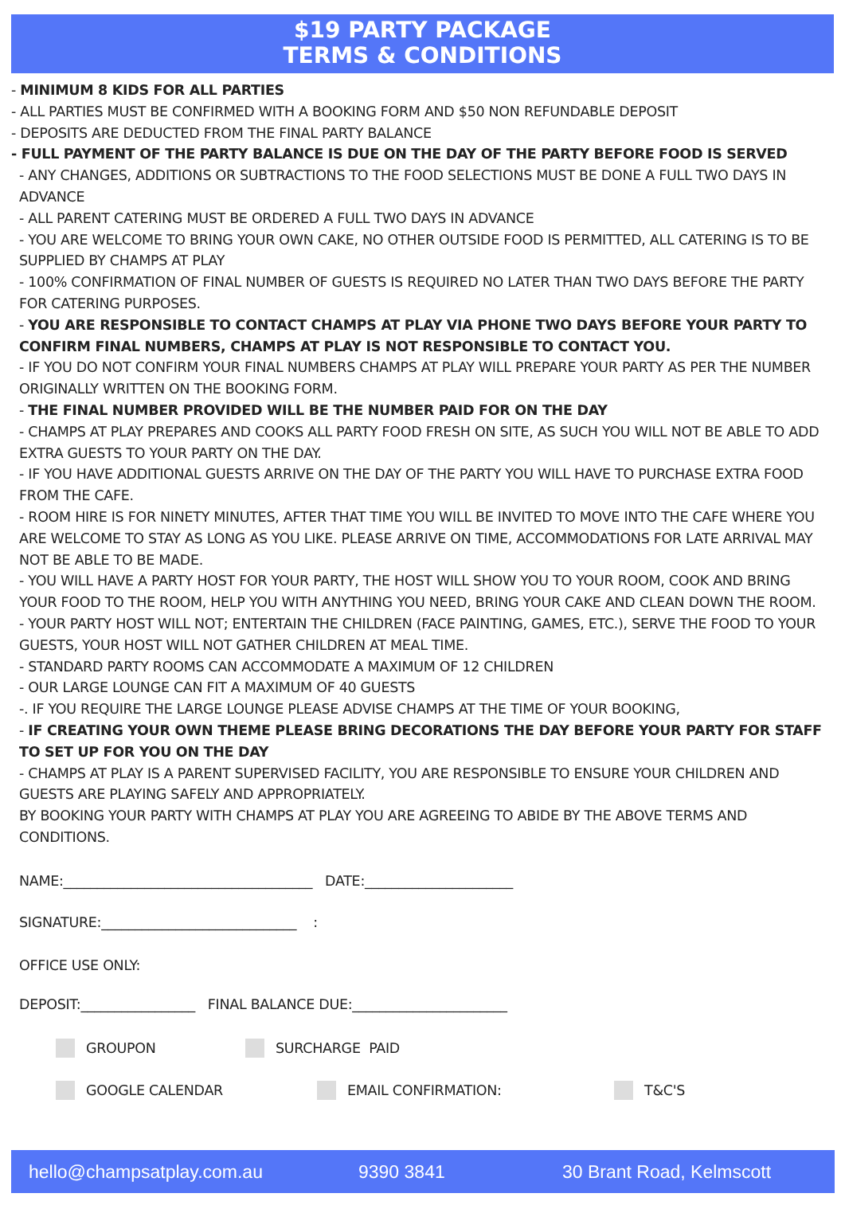$19 PARTY PACKAGE
TERMS & CONDITIONS
- MINIMUM 8 KIDS FOR ALL PARTIES
- ALL PARTIES MUST BE CONFIRMED WITH A BOOKING FORM AND $50 NON REFUNDABLE DEPOSIT
- DEPOSITS ARE DEDUCTED FROM THE FINAL PARTY BALANCE
- FULL PAYMENT OF THE PARTY BALANCE IS DUE ON THE DAY OF THE PARTY BEFORE FOOD IS SERVED
- ANY CHANGES, ADDITIONS OR SUBTRACTIONS TO THE FOOD SELECTIONS MUST BE DONE A FULL TWO DAYS IN ADVANCE
- ALL PARENT CATERING MUST BE ORDERED A FULL TWO DAYS IN ADVANCE
- YOU ARE WELCOME TO BRING YOUR OWN CAKE, NO OTHER OUTSIDE FOOD IS PERMITTED, ALL CATERING IS TO BE SUPPLIED BY CHAMPS AT PLAY
- 100% CONFIRMATION OF FINAL NUMBER OF GUESTS IS REQUIRED NO LATER THAN TWO DAYS BEFORE THE PARTY FOR CATERING PURPOSES.
- YOU ARE RESPONSIBLE TO CONTACT CHAMPS AT PLAY VIA PHONE TWO DAYS BEFORE YOUR PARTY TO CONFIRM FINAL NUMBERS, CHAMPS AT PLAY IS NOT RESPONSIBLE TO CONTACT YOU.
- IF YOU DO NOT CONFIRM YOUR FINAL NUMBERS CHAMPS AT PLAY WILL PREPARE YOUR PARTY AS PER THE NUMBER ORIGINALLY WRITTEN ON THE BOOKING FORM.
- THE FINAL NUMBER PROVIDED WILL BE THE NUMBER PAID FOR ON THE DAY
- CHAMPS AT PLAY PREPARES AND COOKS ALL PARTY FOOD FRESH ON SITE, AS SUCH YOU WILL NOT BE ABLE TO ADD EXTRA GUESTS TO YOUR PARTY ON THE DAY.
- IF YOU HAVE ADDITIONAL GUESTS ARRIVE ON THE DAY OF THE PARTY YOU WILL HAVE TO PURCHASE EXTRA FOOD FROM THE CAFE.
- ROOM HIRE IS FOR NINETY MINUTES, AFTER THAT TIME YOU WILL BE INVITED TO MOVE INTO THE CAFE WHERE YOU ARE WELCOME TO STAY AS LONG AS YOU LIKE. PLEASE ARRIVE ON TIME, ACCOMMODATIONS FOR LATE ARRIVAL MAY NOT BE ABLE TO BE MADE.
- YOU WILL HAVE A PARTY HOST FOR YOUR PARTY, THE HOST WILL SHOW YOU TO YOUR ROOM, COOK AND BRING YOUR FOOD TO THE ROOM, HELP YOU WITH ANYTHING YOU NEED, BRING YOUR CAKE AND CLEAN DOWN THE ROOM.
- YOUR PARTY HOST WILL NOT; ENTERTAIN THE CHILDREN (FACE PAINTING, GAMES, ETC.), SERVE THE FOOD TO YOUR GUESTS, YOUR HOST WILL NOT GATHER CHILDREN AT MEAL TIME.
- STANDARD PARTY ROOMS CAN ACCOMMODATE A MAXIMUM OF 12 CHILDREN
- OUR LARGE LOUNGE CAN FIT A MAXIMUM OF 40 GUESTS
-. IF YOU REQUIRE THE LARGE LOUNGE PLEASE ADVISE CHAMPS AT THE TIME OF YOUR BOOKING,
- IF CREATING YOUR OWN THEME PLEASE BRING DECORATIONS THE DAY BEFORE YOUR PARTY FOR STAFF TO SET UP FOR YOU ON THE DAY
- CHAMPS AT PLAY IS A PARENT SUPERVISED FACILITY, YOU ARE RESPONSIBLE TO ENSURE YOUR CHILDREN AND GUESTS ARE PLAYING SAFELY AND APPROPRIATELY.
BY BOOKING YOUR PARTY WITH CHAMPS AT PLAY YOU ARE AGREEING TO ABIDE BY THE ABOVE TERMS AND CONDITIONS.
NAME:_____________________________________ DATE:______________________
SIGNATURE:_____________________________ :
OFFICE USE ONLY:
DEPOSIT:_________________ FINAL BALANCE DUE:_______________________
GROUPON SURCHARGE PAID
GOOGLE CALENDAR EMAIL CONFIRMATION: T&C'S
hello@champsatplay.com.au 9390 3841 30 Brant Road, Kelmscott